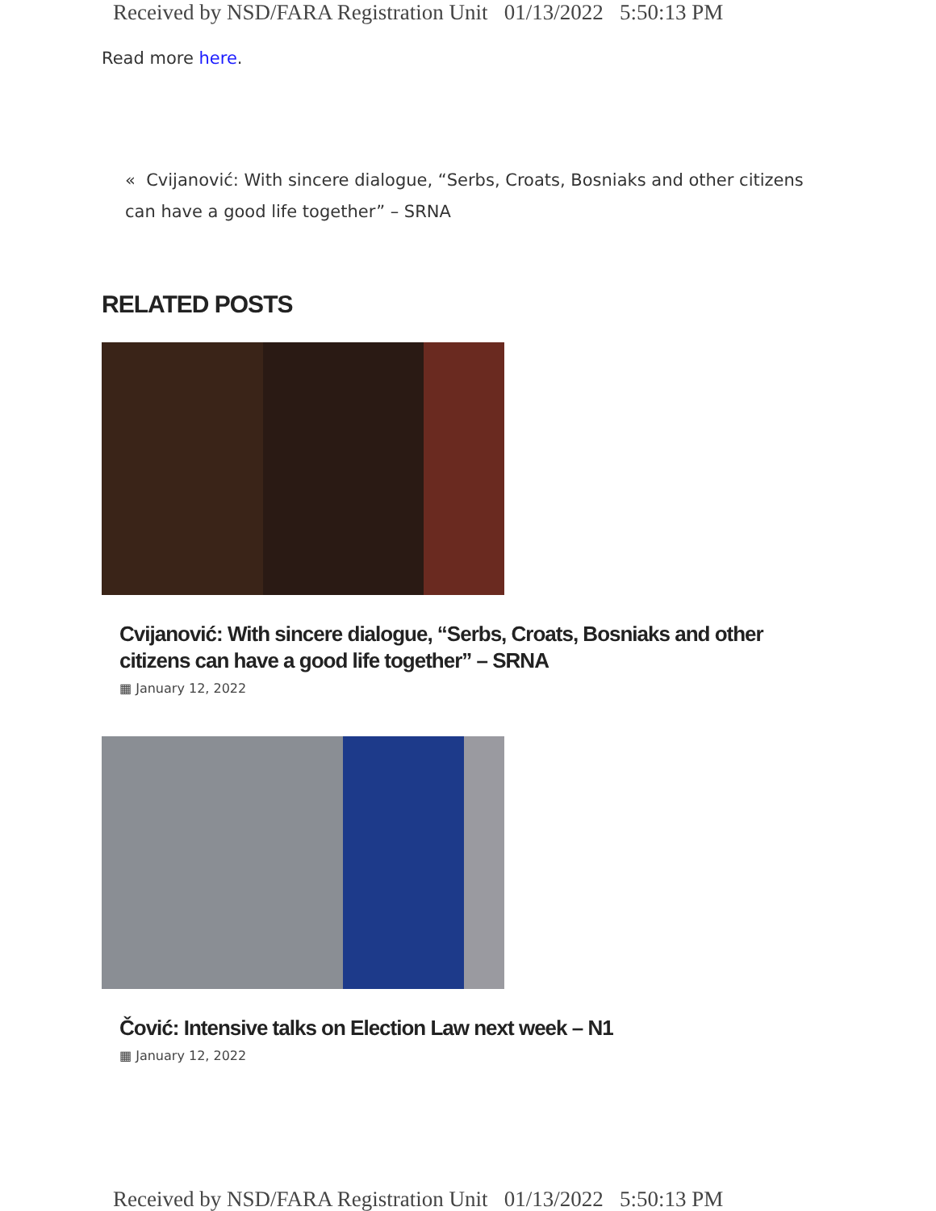Received by NSD/FARA Registration Unit 01/13/2022 5:50:13 PM
Read more here.
« Cvijanović: With sincere dialogue, “Serbs, Croats, Bosniaks and other citizens can have a good life together” – SRNA
RELATED POSTS
Cvijanović: With sincere dialogue, “Serbs, Croats, Bosniaks and other citizens can have a good life together” – SRNA
▦ January 12, 2022
Čović: Intensive talks on Election Law next week – N1
▦ January 12, 2022
Received by NSD/FARA Registration Unit 01/13/2022 5:50:13 PM